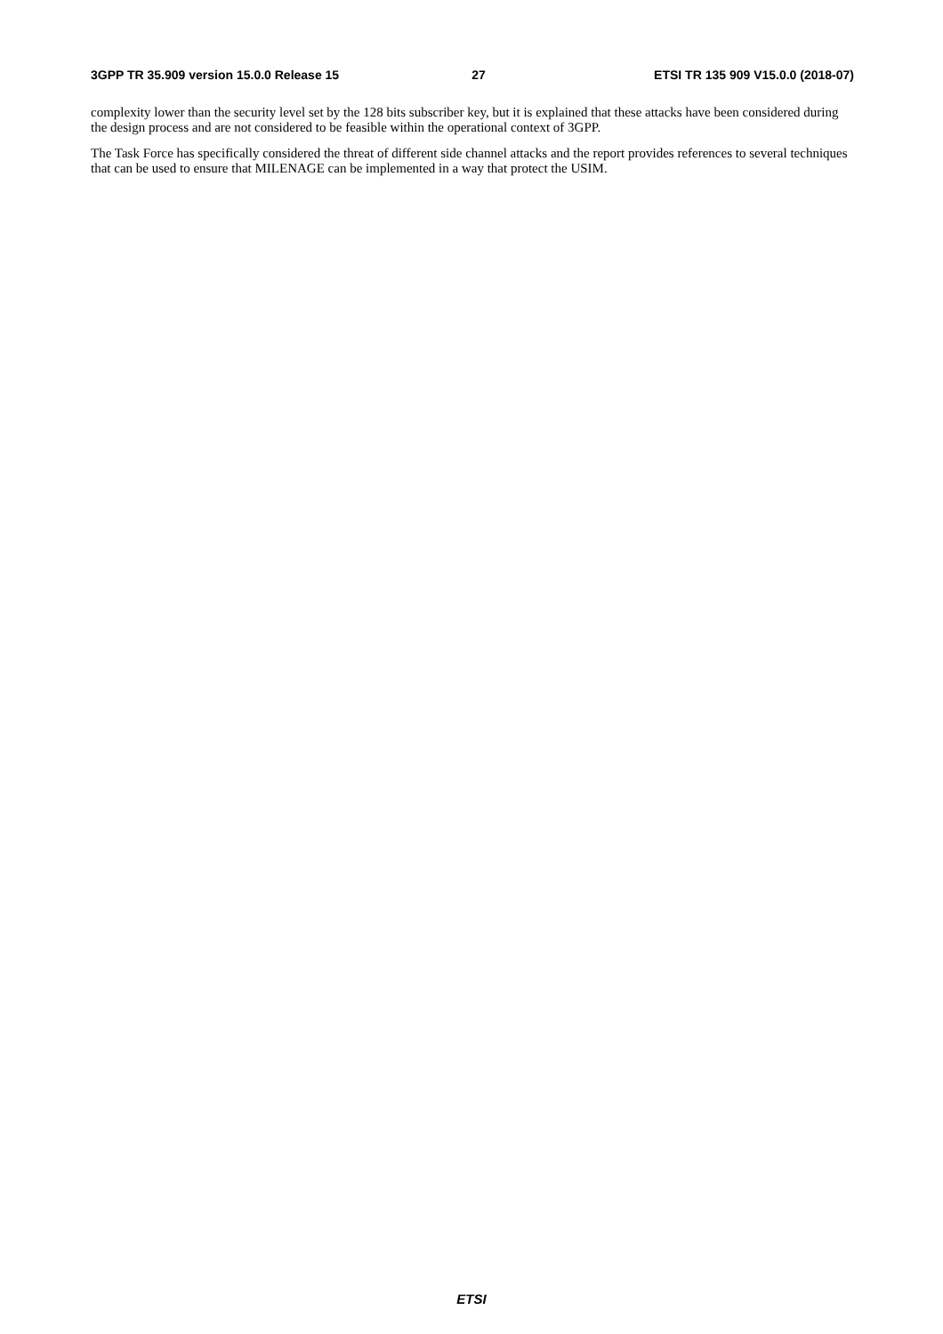3GPP TR 35.909 version 15.0.0 Release 15 27 ETSI TR 135 909 V15.0.0 (2018-07)
complexity lower than the security level set by the 128 bits subscriber key, but it is explained that these attacks have been considered during the design process and are not considered to be feasible within the operational context of 3GPP.
The Task Force has specifically considered the threat of different side channel attacks and the report provides references to several techniques that can be used to ensure that MILENAGE can be implemented in a way that protect the USIM.
ETSI